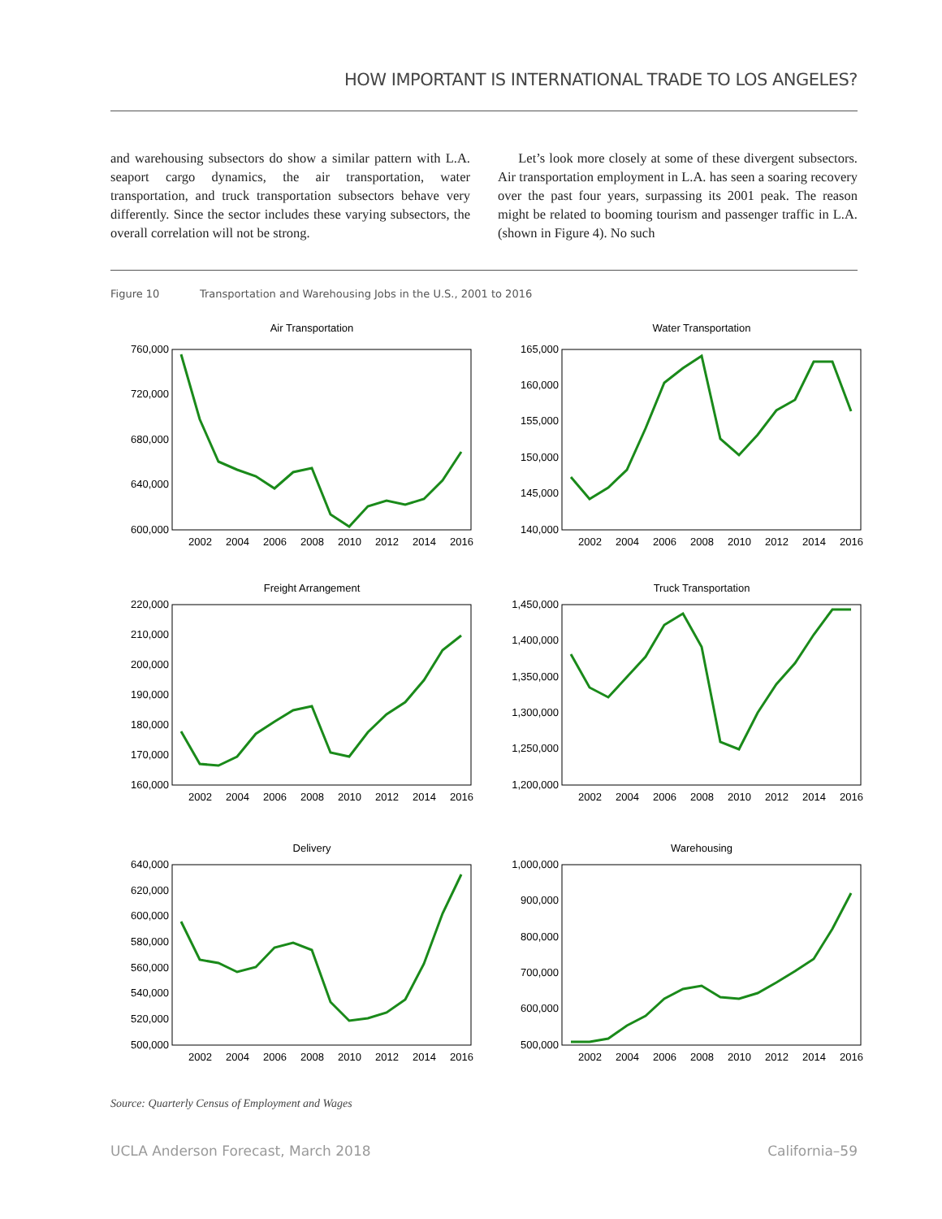HOW IMPORTANT IS INTERNATIONAL TRADE TO LOS ANGELES?
and warehousing subsectors do show a similar pattern with L.A. seaport cargo dynamics, the air transportation, water transportation, and truck transportation subsectors behave very differently. Since the sector includes these varying subsectors, the overall correlation will not be strong.
Let’s look more closely at some of these divergent subsectors. Air transportation employment in L.A. has seen a soaring recovery over the past four years, surpassing its 2001 peak. The reason might be related to booming tourism and passenger traffic in L.A. (shown in Figure 4). No such
Figure 10 Transportation and Warehousing Jobs in the U.S., 2001 to 2016
Air Transportation
760,000
720,000
680,000
640,000
600,000
2002
2004
2006
2008
2010
2012
2014
2016
Water Transportation
165,000
160,000
155,000
150,000
145,000
140,000
2002
2004
2006
2008
2010
2012
2014
2016
Freight Arrangement
220,000
210,000
200,000
190,000
180,000
170,000
160,000
2002
2004
2006
2008
2010
2012
2014
2016
Truck Transportation
1,450,000
1,400,000
1,350,000
1,300,000
1,250,000
1,200,000
2002
2004
2006
2008
2010
2012
2014
2016
Delivery
640,000
620,000
600,000
580,000
560,000
540,000
520,000
500,000
2002
2004
2006
2008
2010
2012
2014
2016
Warehousing
1,000,000
900,000
800,000
700,000
600,000
500,000
2002
2004
2006
2008
2010
2012
2014
2016
Source: Quarterly Census of Employment and Wages
UCLA Anderson Forecast, March 2018 California–59